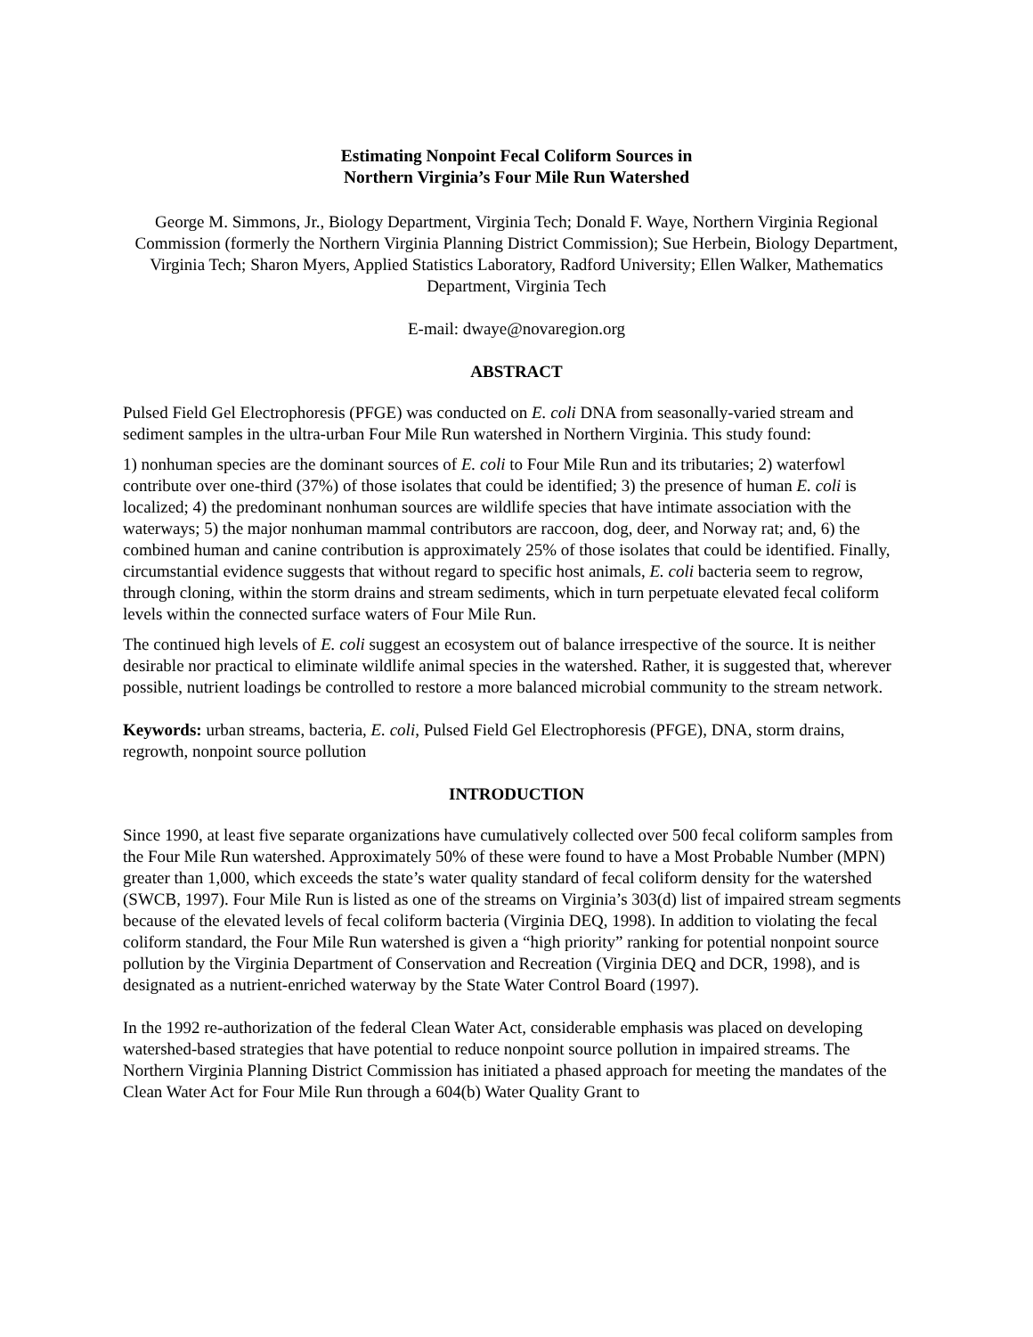Estimating Nonpoint Fecal Coliform Sources in
Northern Virginia’s Four Mile Run Watershed
George M. Simmons, Jr., Biology Department, Virginia Tech; Donald F. Waye, Northern Virginia Regional Commission (formerly the Northern Virginia Planning District Commission); Sue Herbein, Biology Department, Virginia Tech; Sharon Myers, Applied Statistics Laboratory, Radford University; Ellen Walker, Mathematics Department, Virginia Tech
E-mail: dwaye@novaregion.org
ABSTRACT
Pulsed Field Gel Electrophoresis (PFGE) was conducted on E. coli DNA from seasonally-varied stream and sediment samples in the ultra-urban Four Mile Run watershed in Northern Virginia. This study found:
1) nonhuman species are the dominant sources of E. coli to Four Mile Run and its tributaries; 2) waterfowl contribute over one-third (37%) of those isolates that could be identified; 3) the presence of human E. coli is localized; 4) the predominant nonhuman sources are wildlife species that have intimate association with the waterways; 5) the major nonhuman mammal contributors are raccoon, dog, deer, and Norway rat; and, 6) the combined human and canine contribution is approximately 25% of those isolates that could be identified. Finally, circumstantial evidence suggests that without regard to specific host animals, E. coli bacteria seem to regrow, through cloning, within the storm drains and stream sediments, which in turn perpetuate elevated fecal coliform levels within the connected surface waters of Four Mile Run.
The continued high levels of E. coli suggest an ecosystem out of balance irrespective of the source. It is neither desirable nor practical to eliminate wildlife animal species in the watershed. Rather, it is suggested that, wherever possible, nutrient loadings be controlled to restore a more balanced microbial community to the stream network.
Keywords: urban streams, bacteria, E. coli, Pulsed Field Gel Electrophoresis (PFGE), DNA, storm drains, regrowth, nonpoint source pollution
INTRODUCTION
Since 1990, at least five separate organizations have cumulatively collected over 500 fecal coliform samples from the Four Mile Run watershed. Approximately 50% of these were found to have a Most Probable Number (MPN) greater than 1,000, which exceeds the state’s water quality standard of fecal coliform density for the watershed (SWCB, 1997). Four Mile Run is listed as one of the streams on Virginia’s 303(d) list of impaired stream segments because of the elevated levels of fecal coliform bacteria (Virginia DEQ, 1998). In addition to violating the fecal coliform standard, the Four Mile Run watershed is given a “high priority” ranking for potential nonpoint source pollution by the Virginia Department of Conservation and Recreation (Virginia DEQ and DCR, 1998), and is designated as a nutrient-enriched waterway by the State Water Control Board (1997).
In the 1992 re-authorization of the federal Clean Water Act, considerable emphasis was placed on developing watershed-based strategies that have potential to reduce nonpoint source pollution in impaired streams. The Northern Virginia Planning District Commission has initiated a phased approach for meeting the mandates of the Clean Water Act for Four Mile Run through a 604(b) Water Quality Grant to